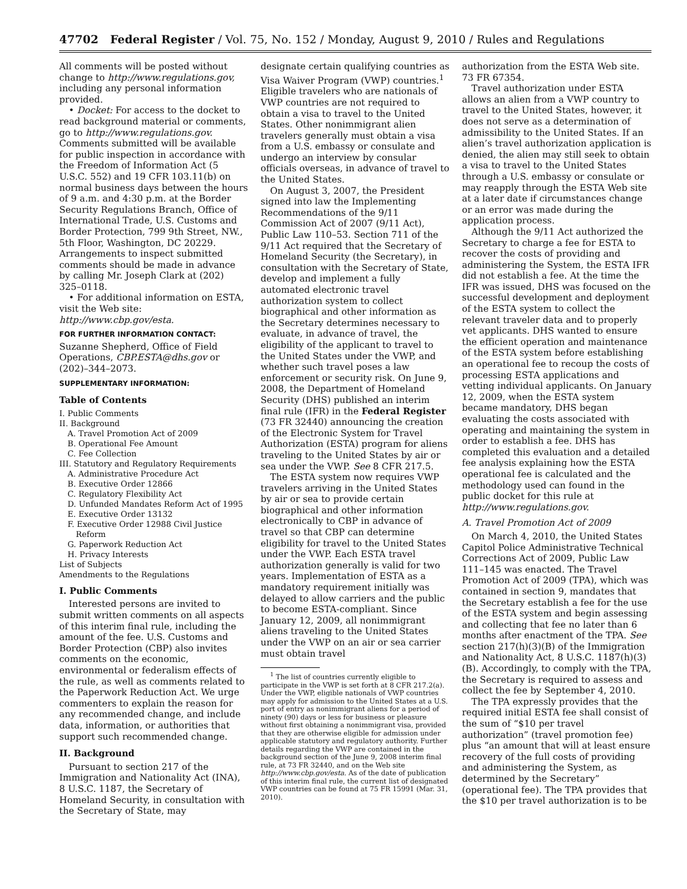47702 Federal Register / Vol. 75, No. 152 / Monday, August 9, 2010 / Rules and Regulations
All comments will be posted without change to http://www.regulations.gov, including any personal information provided.
• Docket: For access to the docket to read background material or comments, go to http://www.regulations.gov. Comments submitted will be available for public inspection in accordance with the Freedom of Information Act (5 U.S.C. 552) and 19 CFR 103.11(b) on normal business days between the hours of 9 a.m. and 4:30 p.m. at the Border Security Regulations Branch, Office of International Trade, U.S. Customs and Border Protection, 799 9th Street, NW., 5th Floor, Washington, DC 20229. Arrangements to inspect submitted comments should be made in advance by calling Mr. Joseph Clark at (202) 325–0118.
• For additional information on ESTA, visit the Web site: http://www.cbp.gov/esta.
FOR FURTHER INFORMATION CONTACT:
Suzanne Shepherd, Office of Field Operations, CBP.ESTA@dhs.gov or (202)–344–2073.
SUPPLEMENTARY INFORMATION:
Table of Contents
I. Public Comments
II. Background
A. Travel Promotion Act of 2009
B. Operational Fee Amount
C. Fee Collection
III. Statutory and Regulatory Requirements
A. Administrative Procedure Act
B. Executive Order 12866
C. Regulatory Flexibility Act
D. Unfunded Mandates Reform Act of 1995
E. Executive Order 13132
F. Executive Order 12988 Civil Justice
Reform
G. Paperwork Reduction Act
H. Privacy Interests
List of Subjects
Amendments to the Regulations
I. Public Comments
Interested persons are invited to submit written comments on all aspects of this interim final rule, including the amount of the fee. U.S. Customs and Border Protection (CBP) also invites comments on the economic, environmental or federalism effects of the rule, as well as comments related to the Paperwork Reduction Act. We urge commenters to explain the reason for any recommended change, and include data, information, or authorities that support such recommended change.
II. Background
Pursuant to section 217 of the Immigration and Nationality Act (INA), 8 U.S.C. 1187, the Secretary of Homeland Security, in consultation with the Secretary of State, may
designate certain qualifying countries as Visa Waiver Program (VWP) countries.<sup>1</sup> Eligible travelers who are nationals of VWP countries are not required to obtain a visa to travel to the United States. Other nonimmigrant alien travelers generally must obtain a visa from a U.S. embassy or consulate and undergo an interview by consular officials overseas, in advance of travel to the United States.
On August 3, 2007, the President signed into law the Implementing Recommendations of the 9/11 Commission Act of 2007 (9/11 Act), Public Law 110–53. Section 711 of the 9/11 Act required that the Secretary of Homeland Security (the Secretary), in consultation with the Secretary of State, develop and implement a fully automated electronic travel authorization system to collect biographical and other information as the Secretary determines necessary to evaluate, in advance of travel, the eligibility of the applicant to travel to the United States under the VWP, and whether such travel poses a law enforcement or security risk. On June 9, 2008, the Department of Homeland Security (DHS) published an interim final rule (IFR) in the Federal Register (73 FR 32440) announcing the creation of the Electronic System for Travel Authorization (ESTA) program for aliens traveling to the United States by air or sea under the VWP. See 8 CFR 217.5.
The ESTA system now requires VWP travelers arriving in the United States by air or sea to provide certain biographical and other information electronically to CBP in advance of travel so that CBP can determine eligibility for travel to the United States under the VWP. Each ESTA travel authorization generally is valid for two years. Implementation of ESTA as a mandatory requirement initially was delayed to allow carriers and the public to become ESTA-compliant. Since January 12, 2009, all nonimmigrant aliens traveling to the United States under the VWP on an air or sea carrier must obtain travel
<sup>1</sup> The list of countries currently eligible to participate in the VWP is set forth at 8 CFR 217.2(a). Under the VWP, eligible nationals of VWP countries may apply for admission to the United States at a U.S. port of entry as nonimmigrant aliens for a period of ninety (90) days or less for business or pleasure without first obtaining a nonimmigrant visa, provided that they are otherwise eligible for admission under applicable statutory and regulatory authority. Further details regarding the VWP are contained in the background section of the June 9, 2008 interim final rule, at 73 FR 32440, and on the Web site http://www.cbp.gov/esta. As of the date of publication of this interim final rule, the current list of designated VWP countries can be found at 75 FR 15991 (Mar. 31, 2010).
authorization from the ESTA Web site. 73 FR 67354.
Travel authorization under ESTA allows an alien from a VWP country to travel to the United States, however, it does not serve as a determination of admissibility to the United States. If an alien’s travel authorization application is denied, the alien may still seek to obtain a visa to travel to the United States through a U.S. embassy or consulate or may reapply through the ESTA Web site at a later date if circumstances change or an error was made during the application process.
Although the 9/11 Act authorized the Secretary to charge a fee for ESTA to recover the costs of providing and administering the System, the ESTA IFR did not establish a fee. At the time the IFR was issued, DHS was focused on the successful development and deployment of the ESTA system to collect the relevant traveler data and to properly vet applicants. DHS wanted to ensure the efficient operation and maintenance of the ESTA system before establishing an operational fee to recoup the costs of processing ESTA applications and vetting individual applicants. On January 12, 2009, when the ESTA system became mandatory, DHS began evaluating the costs associated with operating and maintaining the system in order to establish a fee. DHS has completed this evaluation and a detailed fee analysis explaining how the ESTA operational fee is calculated and the methodology used can found in the public docket for this rule at http://www.regulations.gov.
A. Travel Promotion Act of 2009
On March 4, 2010, the United States Capitol Police Administrative Technical Corrections Act of 2009, Public Law 111–145 was enacted. The Travel Promotion Act of 2009 (TPA), which was contained in section 9, mandates that the Secretary establish a fee for the use of the ESTA system and begin assessing and collecting that fee no later than 6 months after enactment of the TPA. See section 217(h)(3)(B) of the Immigration and Nationality Act, 8 U.S.C. 1187(h)(3)(B). Accordingly, to comply with the TPA, the Secretary is required to assess and collect the fee by September 4, 2010.
The TPA expressly provides that the required initial ESTA fee shall consist of the sum of “$10 per travel authorization” (travel promotion fee) plus “an amount that will at least ensure recovery of the full costs of providing and administering the System, as determined by the Secretary” (operational fee). The TPA provides that the $10 per travel authorization is to be